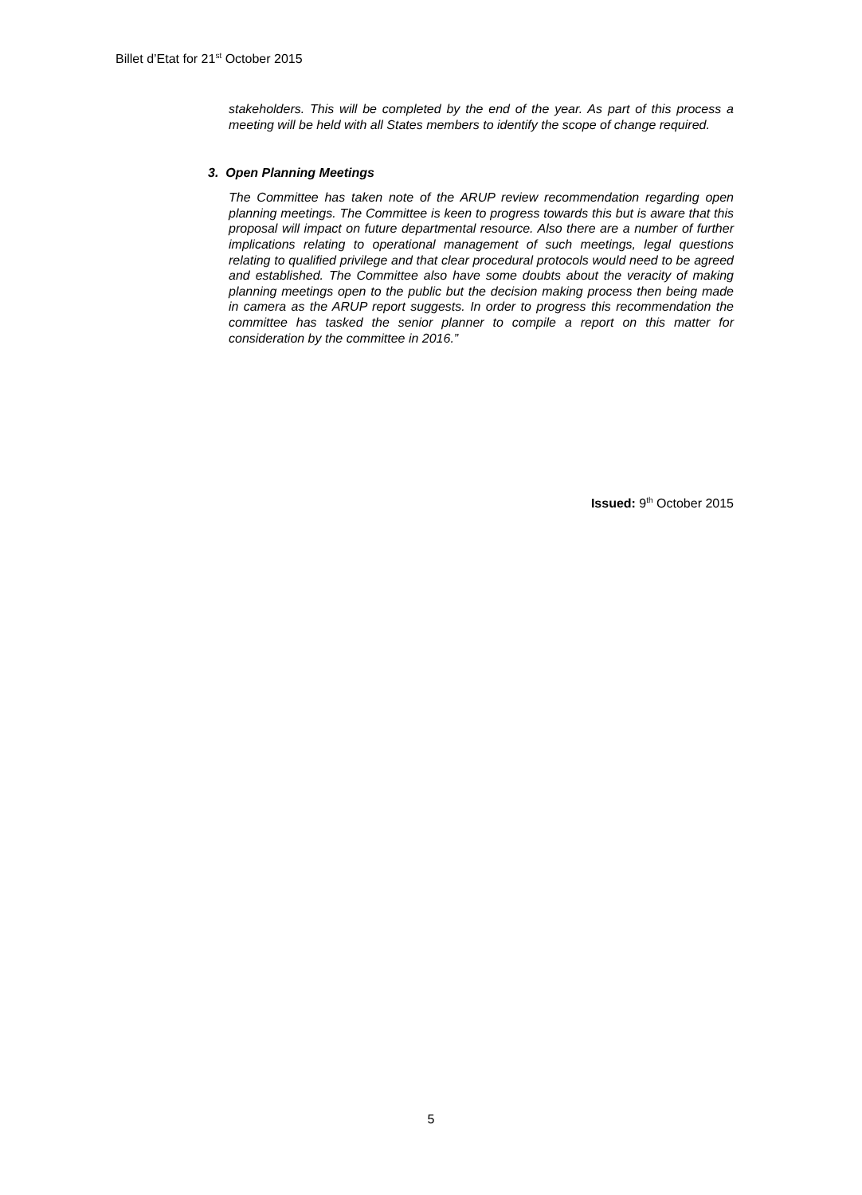Billet d’Etat for 21<sup>st</sup> October 2015
stakeholders. This will be completed by the end of the year. As part of this process a meeting will be held with all States members to identify the scope of change required.
3. Open Planning Meetings
The Committee has taken note of the ARUP review recommendation regarding open planning meetings. The Committee is keen to progress towards this but is aware that this proposal will impact on future departmental resource. Also there are a number of further implications relating to operational management of such meetings, legal questions relating to qualified privilege and that clear procedural protocols would need to be agreed and established. The Committee also have some doubts about the veracity of making planning meetings open to the public but the decision making process then being made in camera as the ARUP report suggests. In order to progress this recommendation the committee has tasked the senior planner to compile a report on this matter for consideration by the committee in 2016.”
Issued: 9<sup>th</sup> October 2015
5